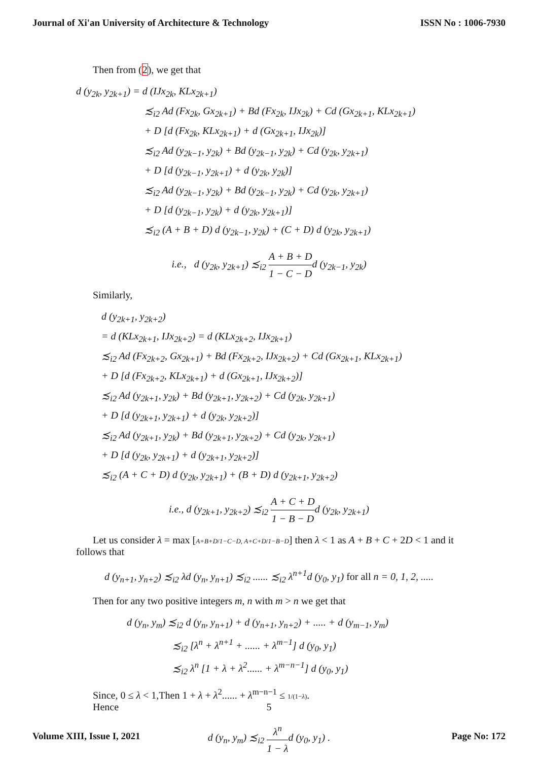Journal of Xi'an University of Architecture & Technology ISSN No : 1006-7930
Then from (2), we get that
d (y<sub>2k</sub>, y<sub>2k+1</sub>) = d (IJx<sub>2k</sub>, KLx<sub>2k+1</sub>)
≾<sub>i2</sub> Ad (Fx<sub>2k</sub>, Gx<sub>2k+1</sub>) + Bd (Fx<sub>2k</sub>, IJx<sub>2k</sub>) + Cd (Gx<sub>2k+1</sub>, KLx<sub>2k+1</sub>)
+ D [d (Fx<sub>2k</sub>, KLx<sub>2k+1</sub>) + d (Gx<sub>2k+1</sub>, IJx<sub>2k</sub>)]
≾<sub>i2</sub> Ad (y<sub>2k−1</sub>, y<sub>2k</sub>) + Bd (y<sub>2k−1</sub>, y<sub>2k</sub>) + Cd (y<sub>2k</sub>, y<sub>2k+1</sub>)
+ D [d (y<sub>2k−1</sub>, y<sub>2k+1</sub>) + d (y<sub>2k</sub>, y<sub>2k</sub>)]
≾<sub>i2</sub> Ad (y<sub>2k−1</sub>, y<sub>2k</sub>) + Bd (y<sub>2k−1</sub>, y<sub>2k</sub>) + Cd (y<sub>2k</sub>, y<sub>2k+1</sub>)
+ D [d (y<sub>2k−1</sub>, y<sub>2k</sub>) + d (y<sub>2k</sub>, y<sub>2k+1</sub>)]
≾<sub>i2</sub> (A + B + D) d (y<sub>2k−1</sub>, y<sub>2k</sub>) + (C + D) d (y<sub>2k</sub>, y<sub>2k+1</sub>)
i.e., d (y<sub>2k</sub>, y<sub>2k+1</sub>) ≾<sub>i2</sub> A + B + D 1 − C − Dd (y<sub>2k−1</sub>, y<sub>2k</sub>)
Similarly,
d (y<sub>2k+1</sub>, y<sub>2k+2</sub>)
= d (KLx<sub>2k+1</sub>, IJx<sub>2k+2</sub>) = d (KLx<sub>2k+2</sub>, IJx<sub>2k+1</sub>)
≾<sub>i2</sub> Ad (Fx<sub>2k+2</sub>, Gx<sub>2k+1</sub>) + Bd (Fx<sub>2k+2</sub>, IJx<sub>2k+2</sub>) + Cd (Gx<sub>2k+1</sub>, KLx<sub>2k+1</sub>)
+ D [d (Fx<sub>2k+2</sub>, KLx<sub>2k+1</sub>) + d (Gx<sub>2k+1</sub>, IJx<sub>2k+2</sub>)]
≾<sub>i2</sub> Ad (y<sub>2k+1</sub>, y<sub>2k</sub>) + Bd (y<sub>2k+1</sub>, y<sub>2k+2</sub>) + Cd (y<sub>2k</sub>, y<sub>2k+1</sub>)
+ D [d (y<sub>2k+1</sub>, y<sub>2k+1</sub>) + d (y<sub>2k</sub>, y<sub>2k+2</sub>)]
≾<sub>i2</sub> Ad (y<sub>2k+1</sub>, y<sub>2k</sub>) + Bd (y<sub>2k+1</sub>, y<sub>2k+2</sub>) + Cd (y<sub>2k</sub>, y<sub>2k+1</sub>)
+ D [d (y<sub>2k</sub>, y<sub>2k+1</sub>) + d (y<sub>2k+1</sub>, y<sub>2k+2</sub>)]
≾<sub>i2</sub> (A + C + D) d (y<sub>2k</sub>, y<sub>2k+1</sub>) + (B + D) d (y<sub>2k+1</sub>, y<sub>2k+2</sub>)
i.e., d (y<sub>2k+1</sub>, y<sub>2k+2</sub>) ≾<sub>i2</sub> A + C + D 1 − B − Dd (y<sub>2k</sub>, y<sub>2k+1</sub>)
Let us consider λ = max [A+B+D/1−C−D, A+C+D/1−B−D] then λ < 1 as A + B + C + 2D < 1 and it follows that
d (y<sub>n+1</sub>, y<sub>n+2</sub>) ≾<sub>i2</sub> λd (y<sub>n</sub>, y<sub>n+1</sub>) ≾<sub>i2</sub> ...... ≾<sub>i2</sub> λ<sup>n+1</sup>d (y<sub>0</sub>, y<sub>1</sub>) for all n = 0, 1, 2, .....
Then for any two positive integers m, n with m > n we get that
d (y<sub>n</sub>, y<sub>m</sub>) ≾<sub>i2</sub> d (y<sub>n</sub>, y<sub>n+1</sub>) + d (y<sub>n+1</sub>, y<sub>n+2</sub>) + ..... + d (y<sub>m−1</sub>, y<sub>m</sub>)
≾<sub>i2</sub> [λ<sup>n</sup> + λ<sup>n+1</sup> + ...... + λ<sup>m−1</sup>] d (y<sub>0</sub>, y<sub>1</sub>)
≾<sub>i2</sub> λ<sup>n</sup> [1 + λ + λ<sup>2</sup>...... + λ<sup>m−n−1</sup>] d (y<sub>0</sub>, y<sub>1</sub>)
Since, 0 ≤ λ < 1,Then 1 + λ + λ<sup>2</sup>...... + λ<sup>m−n−1</sup> ≤ 1/(1−λ).
Hence
d (y<sub>n</sub>, y<sub>m</sub>) ≾<sub>i2</sub> λ<sup>n</sup> 1 − λd (y<sub>0</sub>, y<sub>1</sub>) .
5
Volume XIII, Issue I, 2021 Page No: 172